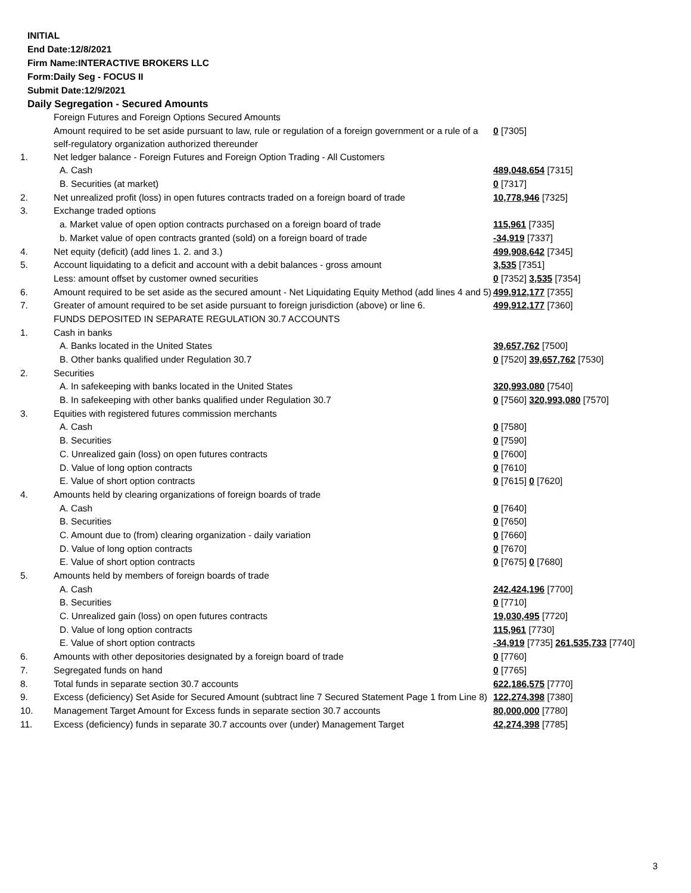INITIAL
End Date:12/8/2021
Firm Name:INTERACTIVE BROKERS LLC
Form:Daily Seg - FOCUS II
Submit Date:12/9/2021
Daily Segregation - Secured Amounts
| | Foreign Futures and Foreign Options Secured Amounts | |
| | Amount required to be set aside pursuant to law, rule or regulation of a foreign government or a rule of a self-regulatory organization authorized thereunder | 0 [7305] |
| 1. | Net ledger balance - Foreign Futures and Foreign Option Trading - All Customers | |
| | A. Cash | 489,048,654 [7315] |
| | B. Securities (at market) | 0 [7317] |
| 2. | Net unrealized profit (loss) in open futures contracts traded on a foreign board of trade | 10,778,946 [7325] |
| 3. | Exchange traded options | |
| | a. Market value of open option contracts purchased on a foreign board of trade | 115,961 [7335] |
| | b. Market value of open contracts granted (sold) on a foreign board of trade | -34,919 [7337] |
| 4. | Net equity (deficit) (add lines 1. 2. and 3.) | 499,908,642 [7345] |
| 5. | Account liquidating to a deficit and account with a debit balances - gross amount | 3,535 [7351] |
| | Less: amount offset by customer owned securities | 0 [7352] 3,535 [7354] |
| 6. | Amount required to be set aside as the secured amount - Net Liquidating Equity Method (add lines 4 and 5) | 499,912,177 [7355] |
| 7. | Greater of amount required to be set aside pursuant to foreign jurisdiction (above) or line 6. | 499,912,177 [7360] |
| | FUNDS DEPOSITED IN SEPARATE REGULATION 30.7 ACCOUNTS | |
| 1. | Cash in banks | |
| | A. Banks located in the United States | 39,657,762 [7500] |
| | B. Other banks qualified under Regulation 30.7 | 0 [7520] 39,657,762 [7530] |
| 2. | Securities | |
| | A. In safekeeping with banks located in the United States | 320,993,080 [7540] |
| | B. In safekeeping with other banks qualified under Regulation 30.7 | 0 [7560] 320,993,080 [7570] |
| 3. | Equities with registered futures commission merchants | |
| | A. Cash | 0 [7580] |
| | B. Securities | 0 [7590] |
| | C. Unrealized gain (loss) on open futures contracts | 0 [7600] |
| | D. Value of long option contracts | 0 [7610] |
| | E. Value of short option contracts | 0 [7615] 0 [7620] |
| 4. | Amounts held by clearing organizations of foreign boards of trade | |
| | A. Cash | 0 [7640] |
| | B. Securities | 0 [7650] |
| | C. Amount due to (from) clearing organization - daily variation | 0 [7660] |
| | D. Value of long option contracts | 0 [7670] |
| | E. Value of short option contracts | 0 [7675] 0 [7680] |
| 5. | Amounts held by members of foreign boards of trade | |
| | A. Cash | 242,424,196 [7700] |
| | B. Securities | 0 [7710] |
| | C. Unrealized gain (loss) on open futures contracts | 19,030,495 [7720] |
| | D. Value of long option contracts | 115,961 [7730] |
| | E. Value of short option contracts | -34,919 [7735] 261,535,733 [7740] |
| 6. | Amounts with other depositories designated by a foreign board of trade | 0 [7760] |
| 7. | Segregated funds on hand | 0 [7765] |
| 8. | Total funds in separate section 30.7 accounts | 622,186,575 [7770] |
| 9. | Excess (deficiency) Set Aside for Secured Amount (subtract line 7 Secured Statement Page 1 from Line 8) | 122,274,398 [7380] |
| 10. | Management Target Amount for Excess funds in separate section 30.7 accounts | 80,000,000 [7780] |
| 11. | Excess (deficiency) funds in separate 30.7 accounts over (under) Management Target | 42,274,398 [7785] |
3